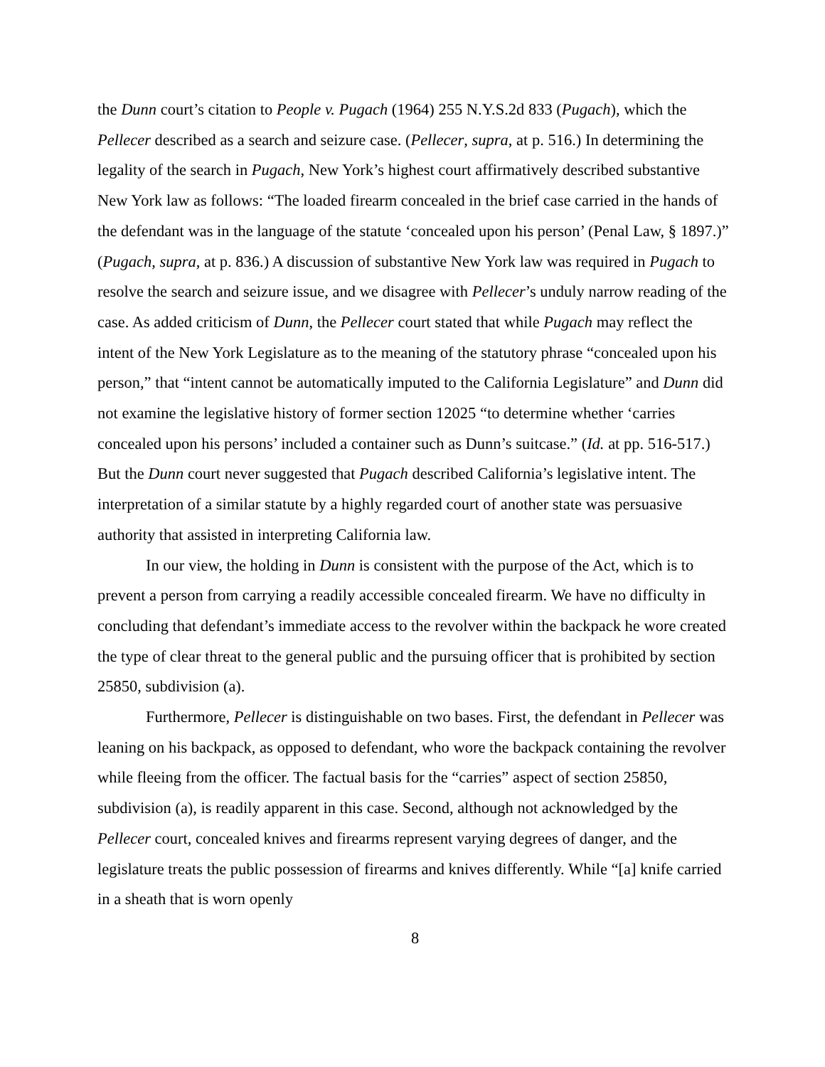the Dunn court’s citation to People v. Pugach (1964) 255 N.Y.S.2d 833 (Pugach), which the Pellecer described as a search and seizure case. (Pellecer, supra, at p. 516.) In determining the legality of the search in Pugach, New York’s highest court affirmatively described substantive New York law as follows: “The loaded firearm concealed in the brief case carried in the hands of the defendant was in the language of the statute ‘concealed upon his person’ (Penal Law, § 1897.)” (Pugach, supra, at p. 836.) A discussion of substantive New York law was required in Pugach to resolve the search and seizure issue, and we disagree with Pellecer’s unduly narrow reading of the case. As added criticism of Dunn, the Pellecer court stated that while Pugach may reflect the intent of the New York Legislature as to the meaning of the statutory phrase “concealed upon his person,” that “intent cannot be automatically imputed to the California Legislature” and Dunn did not examine the legislative history of former section 12025 “to determine whether ‘carries concealed upon his persons’ included a container such as Dunn’s suitcase.” (Id. at pp. 516-517.) But the Dunn court never suggested that Pugach described California’s legislative intent. The interpretation of a similar statute by a highly regarded court of another state was persuasive authority that assisted in interpreting California law.
In our view, the holding in Dunn is consistent with the purpose of the Act, which is to prevent a person from carrying a readily accessible concealed firearm. We have no difficulty in concluding that defendant’s immediate access to the revolver within the backpack he wore created the type of clear threat to the general public and the pursuing officer that is prohibited by section 25850, subdivision (a).
Furthermore, Pellecer is distinguishable on two bases. First, the defendant in Pellecer was leaning on his backpack, as opposed to defendant, who wore the backpack containing the revolver while fleeing from the officer. The factual basis for the “carries” aspect of section 25850, subdivision (a), is readily apparent in this case. Second, although not acknowledged by the Pellecer court, concealed knives and firearms represent varying degrees of danger, and the legislature treats the public possession of firearms and knives differently. While “[a] knife carried in a sheath that is worn openly
8